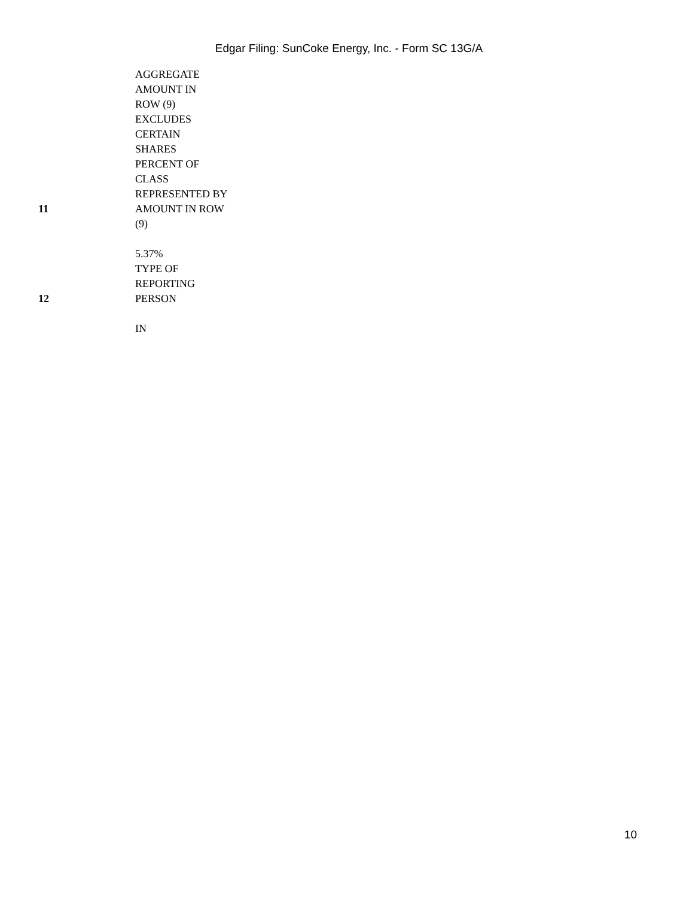Edgar Filing: SunCoke Energy, Inc. - Form SC 13G/A
| | AGGREGATE AMOUNT IN ROW (9) EXCLUDES CERTAIN SHARES |
| 11 | PERCENT OF CLASS REPRESENTED BY AMOUNT IN ROW (9) 5.37% |
| 12 | TYPE OF REPORTING PERSON |
| | IN |
10